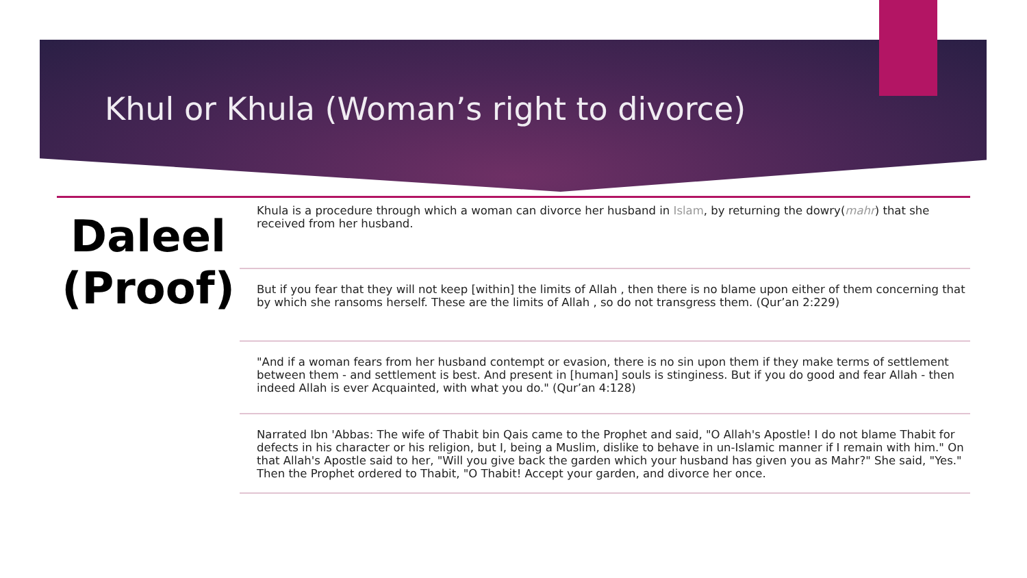Khul or Khula (Woman’s right to divorce)
Daleel (Proof)
Khula is a procedure through which a woman can divorce her husband in Islam, by returning the dowry(mahr) that she received from her husband.
But if you fear that they will not keep [within] the limits of Allah , then there is no blame upon either of them concerning that by which she ransoms herself. These are the limits of Allah , so do not transgress them. (Qur’an 2:229)
"And if a woman fears from her husband contempt or evasion, there is no sin upon them if they make terms of settlement between them - and settlement is best. And present in [human] souls is stinginess. But if you do good and fear Allah - then indeed Allah is ever Acquainted, with what you do." (Qur’an 4:128)
Narrated Ibn 'Abbas: The wife of Thabit bin Qais came to the Prophet and said, "O Allah's Apostle! I do not blame Thabit for defects in his character or his religion, but I, being a Muslim, dislike to behave in un-Islamic manner if I remain with him." On that Allah's Apostle said to her, "Will you give back the garden which your husband has given you as Mahr?" She said, "Yes." Then the Prophet ordered to Thabit, "O Thabit! Accept your garden, and divorce her once.